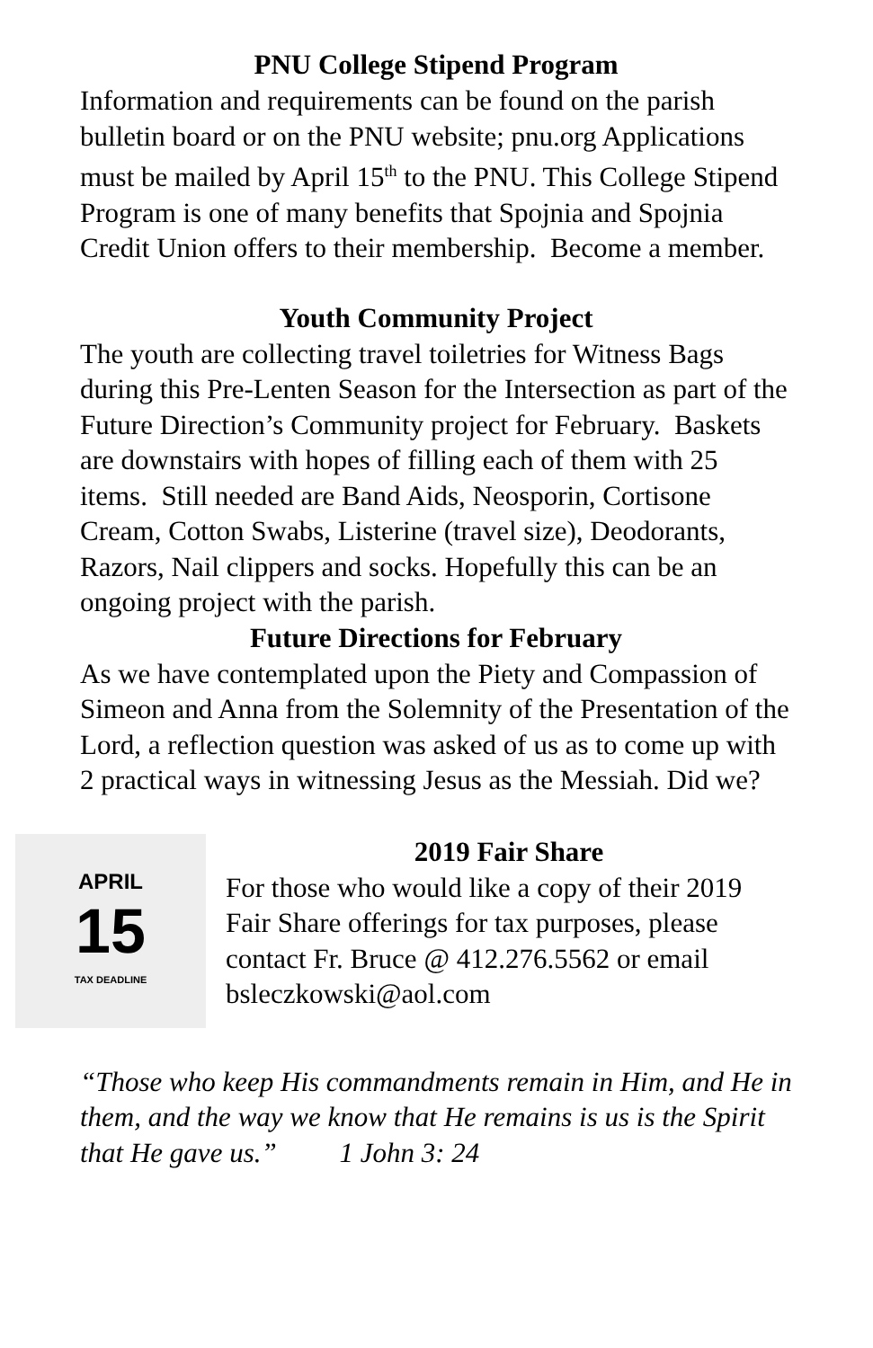PNU College Stipend Program
Information and requirements can be found on the parish bulletin board or on the PNU website; pnu.org Applications must be mailed by April 15<sup>th</sup> to the PNU. This College Stipend Program is one of many benefits that Spojnia and Spojnia Credit Union offers to their membership. Become a member.
Youth Community Project
The youth are collecting travel toiletries for Witness Bags during this Pre-Lenten Season for the Intersection as part of the Future Direction’s Community project for February. Baskets are downstairs with hopes of filling each of them with 25 items. Still needed are Band Aids, Neosporin, Cortisone Cream, Cotton Swabs, Listerine (travel size), Deodorants, Razors, Nail clippers and socks. Hopefully this can be an ongoing project with the parish.
Future Directions for February
As we have contemplated upon the Piety and Compassion of Simeon and Anna from the Solemnity of the Presentation of the Lord, a reflection question was asked of us as to come up with 2 practical ways in witnessing Jesus as the Messiah. Did we?
APRIL
15
TAX DEADLINE
2019 Fair Share
For those who would like a copy of their 2019 Fair Share offerings for tax purposes, please contact Fr. Bruce @ 412.276.5562 or email bsleczkowski@aol.com
“Those who keep His commandments remain in Him, and He in them, and the way we know that He remains is us is the Spirit that He gave us.” 1 John 3: 24